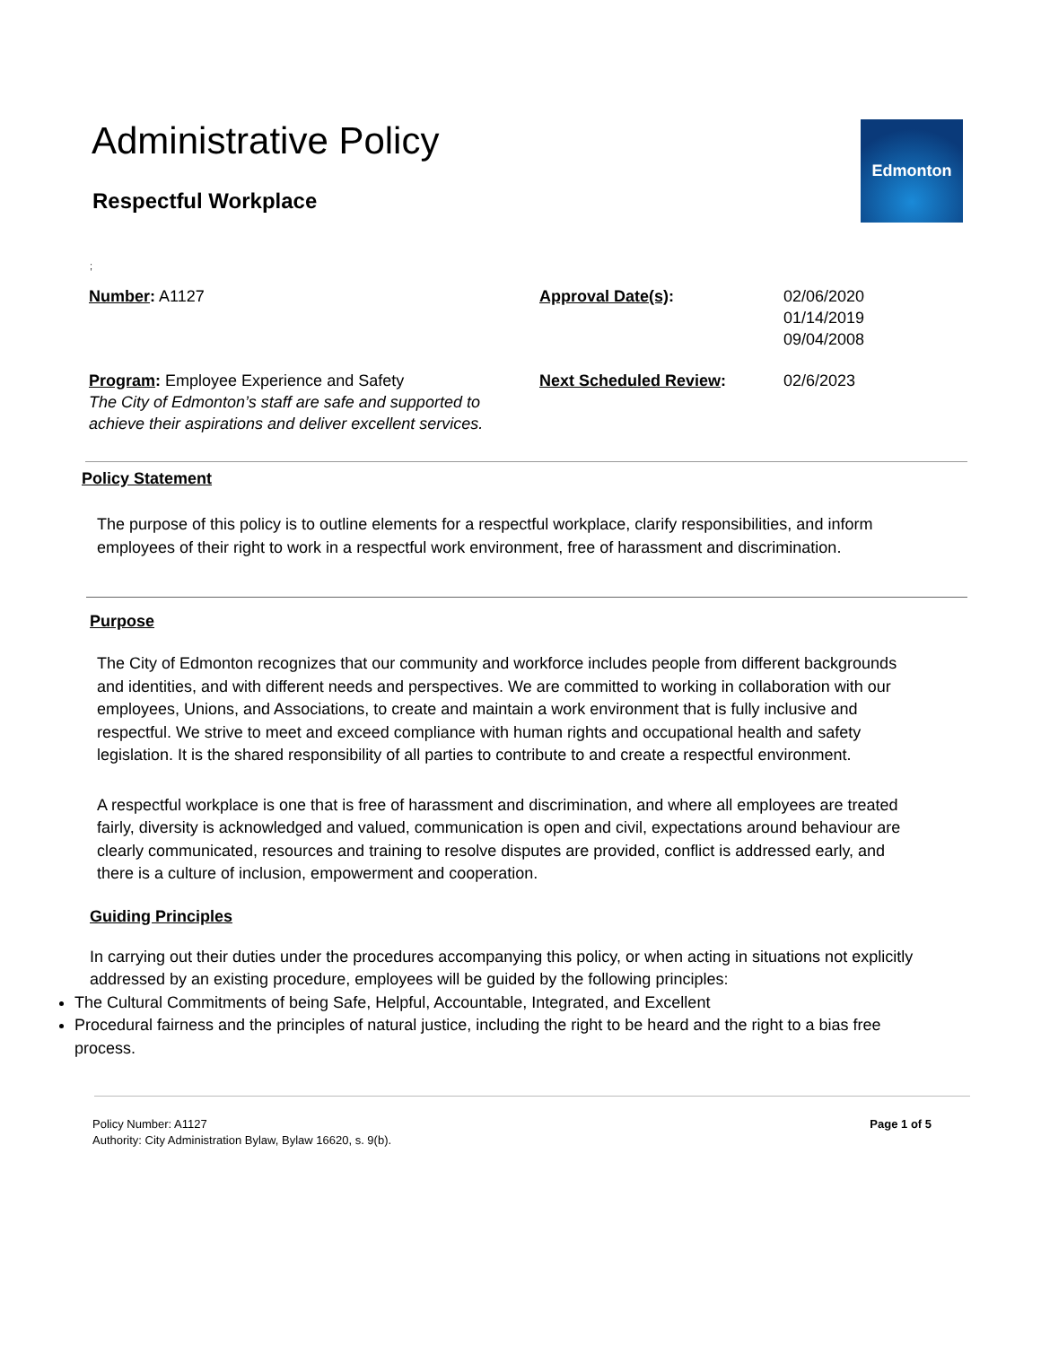Administrative Policy
Respectful Workplace
Edmonton
;
Number: A1127
Approval Date(s):
02/06/2020
01/14/2019
09/04/2008
Program: Employee Experience and Safety
The City of Edmonton’s staff are safe and supported to achieve their aspirations and deliver excellent services.
Next Scheduled Review:
02/6/2023
Policy Statement
The purpose of this policy is to outline elements for a respectful workplace, clarify responsibilities, and inform employees of their right to work in a respectful work environment, free of harassment and discrimination.
Purpose
The City of Edmonton recognizes that our community and workforce includes people from different backgrounds and identities, and with different needs and perspectives. We are committed to working in collaboration with our employees, Unions, and Associations, to create and maintain a work environment that is fully inclusive and respectful. We strive to meet and exceed compliance with human rights and occupational health and safety legislation. It is the shared responsibility of all parties to contribute to and create a respectful environment.
A respectful workplace is one that is free of harassment and discrimination, and where all employees are treated fairly, diversity is acknowledged and valued, communication is open and civil, expectations around behaviour are clearly communicated, resources and training to resolve disputes are provided, conflict is addressed early, and there is a culture of inclusion, empowerment and cooperation.
Guiding Principles
In carrying out their duties under the procedures accompanying this policy, or when acting in situations not explicitly addressed by an existing procedure, employees will be guided by the following principles:
The Cultural Commitments of being Safe, Helpful, Accountable, Integrated, and Excellent
Procedural fairness and the principles of natural justice, including the right to be heard and the right to a bias free process.
Policy Number: A1127
Authority: City Administration Bylaw, Bylaw 16620, s. 9(b).
Page 1 of 5